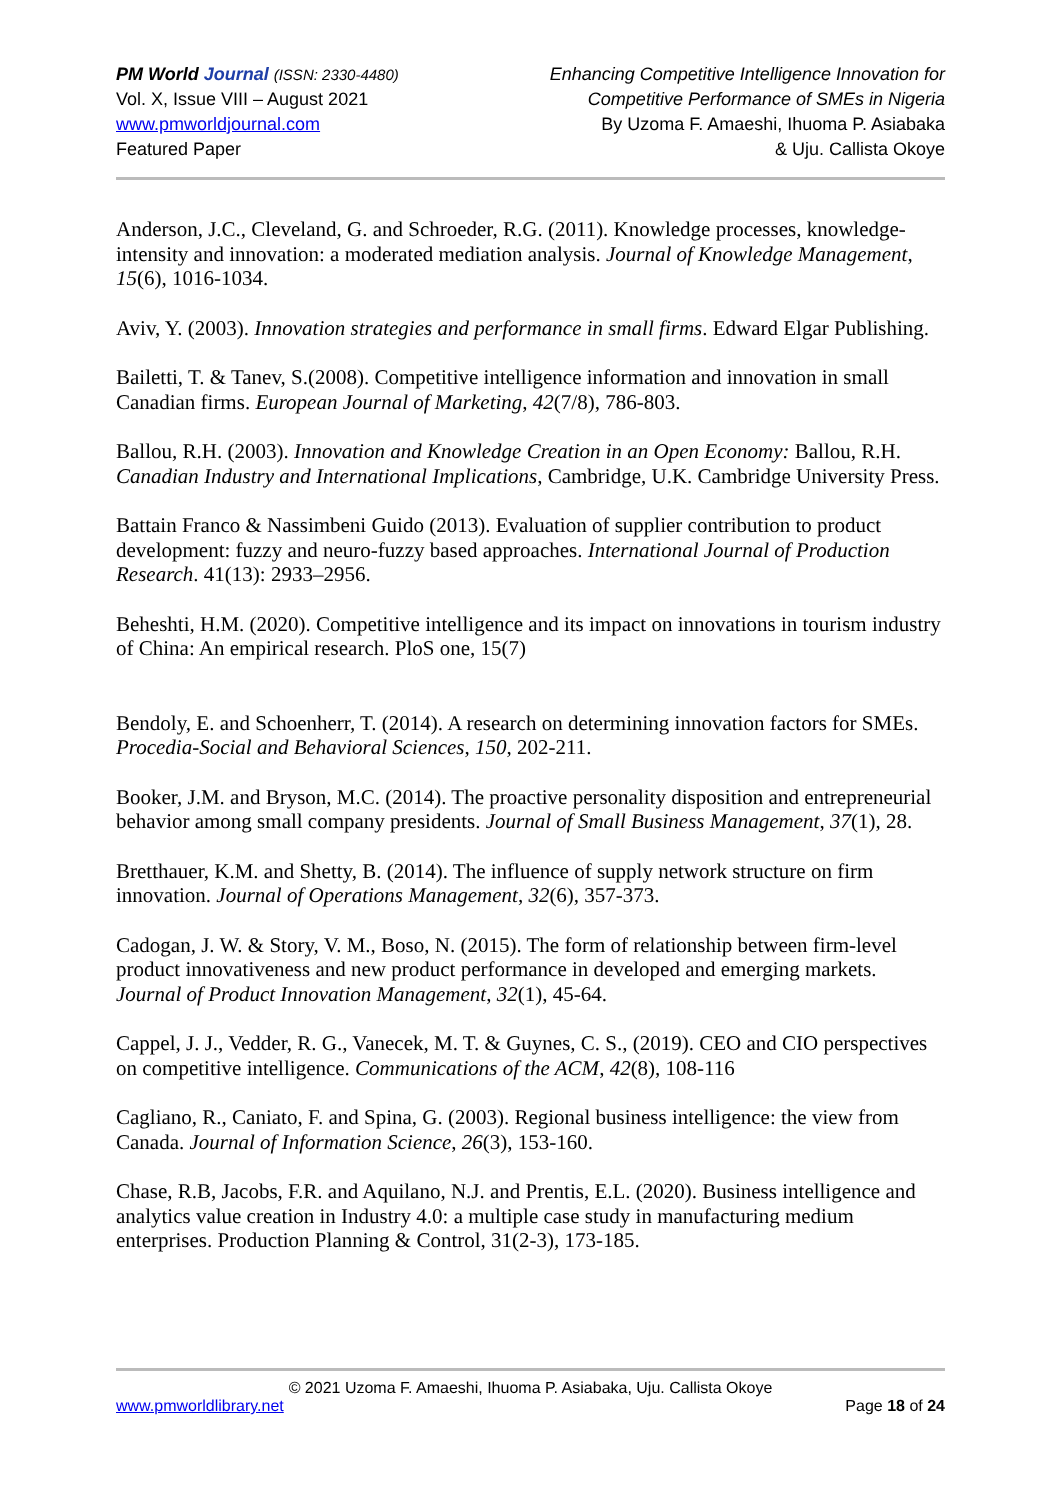PM World Journal (ISSN: 2330-4480)
Vol. X, Issue VIII – August 2021
www.pmworldjournal.com
Featured Paper
Enhancing Competitive Intelligence Innovation for
Competitive Performance of SMEs in Nigeria
By Uzoma F. Amaeshi, Ihuoma P. Asiabaka
& Uju. Callista Okoye
Anderson, J.C., Cleveland, G. and Schroeder, R.G. (2011). Knowledge processes, knowledge-intensity and innovation: a moderated mediation analysis. Journal of Knowledge Management, 15(6), 1016-1034.
Aviv, Y. (2003). Innovation strategies and performance in small firms. Edward Elgar Publishing.
Bailetti, T. & Tanev, S.(2008). Competitive intelligence information and innovation in small Canadian firms. European Journal of Marketing, 42(7/8), 786-803.
Ballou, R.H. (2003). Innovation and Knowledge Creation in an Open Economy: Ballou, R.H. Canadian Industry and International Implications, Cambridge, U.K. Cambridge University Press.
Battain Franco & Nassimbeni Guido (2013). Evaluation of supplier contribution to product development: fuzzy and neuro-fuzzy based approaches. International Journal of Production Research. 41(13): 2933–2956.
Beheshti, H.M. (2020). Competitive intelligence and its impact on innovations in tourism industry of China: An empirical research. PloS one, 15(7)
Bendoly, E. and Schoenherr, T. (2014). A research on determining innovation factors for SMEs. Procedia-Social and Behavioral Sciences, 150, 202-211.
Booker, J.M. and Bryson, M.C. (2014). The proactive personality disposition and entrepreneurial behavior among small company presidents. Journal of Small Business Management, 37(1), 28.
Bretthauer, K.M. and Shetty, B. (2014). The influence of supply network structure on firm innovation. Journal of Operations Management, 32(6), 357-373.
Cadogan, J. W. & Story, V. M., Boso, N. (2015). The form of relationship between firm-level product innovativeness and new product performance in developed and emerging markets. Journal of Product Innovation Management, 32(1), 45-64.
Cappel, J. J., Vedder, R. G., Vanecek, M. T. & Guynes, C. S., (2019). CEO and CIO perspectives on competitive intelligence. Communications of the ACM, 42(8), 108-116
Cagliano, R., Caniato, F. and Spina, G. (2003). Regional business intelligence: the view from Canada. Journal of Information Science, 26(3), 153-160.
Chase, R.B, Jacobs, F.R. and Aquilano, N.J. and Prentis, E.L. (2020). Business intelligence and analytics value creation in Industry 4.0: a multiple case study in manufacturing medium enterprises. Production Planning & Control, 31(2-3), 173-185.
© 2021 Uzoma F. Amaeshi, Ihuoma P. Asiabaka, Uju. Callista Okoye
www.pmworldlibrary.net Page 18 of 24